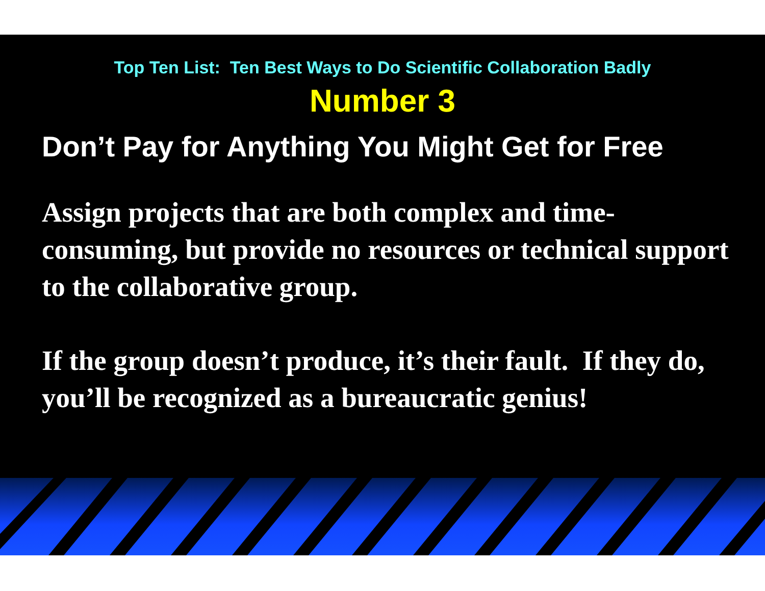Top Ten List: Ten Best Ways to Do Scientific Collaboration Badly
Number 3
Don’t Pay for Anything You Might Get for Free
Assign projects that are both complex and time-consuming, but provide no resources or technical support to the collaborative group.
If the group doesn’t produce, it’s their fault. If they do, you’ll be recognized as a bureaucratic genius!